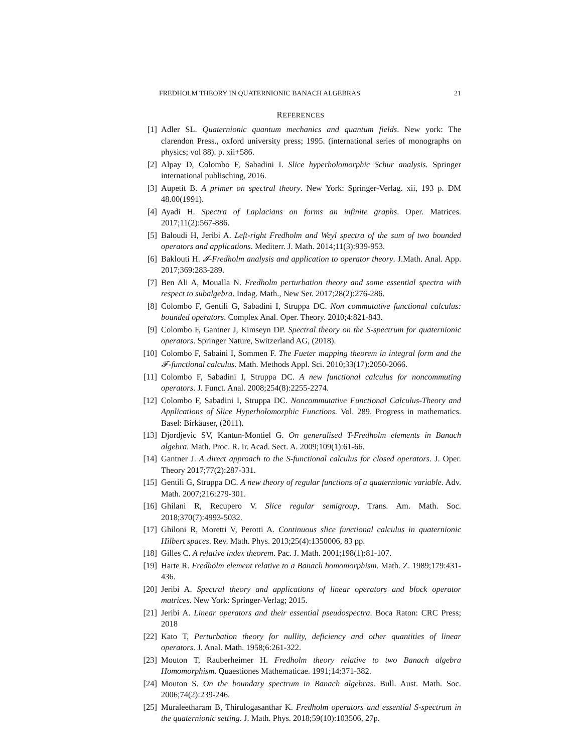FREDHOLM THEORY IN QUATERNIONIC BANACH ALGEBRAS 21
REFERENCES
[1] Adler SL. Quaternionic quantum mechanics and quantum fields. New york: The clarendon Press., oxford university press; 1995. (international series of monographs on physics; vol 88). p. xii+586.
[2] Alpay D, Colombo F, Sabadini I. Slice hyperholomorphic Schur analysis. Springer international publisching, 2016.
[3] Aupetit B. A primer on spectral theory. New York: Springer-Verlag. xii, 193 p. DM 48.00(1991).
[4] Ayadi H. Spectra of Laplacians on forms an infinite graphs. Oper. Matrices. 2017;11(2):567-886.
[5] Baloudi H, Jeribi A. Left-right Fredholm and Weyl spectra of the sum of two bounded operators and applications. Mediterr. J. Math. 2014;11(3):939-953.
[6] Baklouti H. 𝓘-Fredholm analysis and application to operator theory. J.Math. Anal. App. 2017;369:283-289.
[7] Ben Ali A, Moualla N. Fredholm perturbation theory and some essential spectra with respect to subalgebra. Indag. Math., New Ser. 2017;28(2):276-286.
[8] Colombo F, Gentili G, Sabadini I, Struppa DC. Non commutative functional calculus: bounded operators. Complex Anal. Oper. Theory. 2010;4:821-843.
[9] Colombo F, Gantner J, Kimseyn DP. Spectral theory on the S-spectrum for quaternionic operators. Springer Nature, Switzerland AG, (2018).
[10] Colombo F, Sabaini I, Sommen F. The Fueter mapping theorem in integral form and the 𝓕-functional calculus. Math. Methods Appl. Sci. 2010;33(17):2050-2066.
[11] Colombo F, Sabadini I, Struppa DC. A new functional calculus for noncommuting operators. J. Funct. Anal. 2008;254(8):2255-2274.
[12] Colombo F, Sabadini I, Struppa DC. Noncommutative Functional Calculus-Theory and Applications of Slice Hyperholomorphic Functions. Vol. 289. Progress in mathematics. Basel: Birkäuser, (2011).
[13] Djordjevic SV, Kantun-Montiel G. On generalised T-Fredholm elements in Banach algebra. Math. Proc. R. Ir. Acad. Sect. A. 2009;109(1):61-66.
[14] Gantner J. A direct approach to the S-functional calculus for closed operators. J. Oper. Theory 2017;77(2):287-331.
[15] Gentili G, Struppa DC. A new theory of regular functions of a quaternionic variable. Adv. Math. 2007;216:279-301.
[16] Ghilani R, Recupero V. Slice regular semigroup, Trans. Am. Math. Soc. 2018;370(7):4993-5032.
[17] Ghiloni R, Moretti V, Perotti A. Continuous slice functional calculus in quaternionic Hilbert spaces. Rev. Math. Phys. 2013;25(4):1350006, 83 pp.
[18] Gilles C. A relative index theorem. Pac. J. Math. 2001;198(1):81-107.
[19] Harte R. Fredholm element relative to a Banach homomorphism. Math. Z. 1989;179:431-436.
[20] Jeribi A. Spectral theory and applications of linear operators and block operator matrices. New York: Springer-Verlag; 2015.
[21] Jeribi A. Linear operators and their essential pseudospectra. Boca Raton: CRC Press; 2018
[22] Kato T, Perturbation theory for nullity, deficiency and other quantities of linear operators. J. Anal. Math. 1958;6:261-322.
[23] Mouton T, Rauberheimer H. Fredholm theory relative to two Banach algebra Homomorphism. Quaestiones Mathematicae. 1991;14:371-382.
[24] Mouton S. On the boundary spectrum in Banach algebras. Bull. Aust. Math. Soc. 2006;74(2):239-246.
[25] Muraleetharam B, Thirulogasanthar K. Fredholm operators and essential S-spectrum in the quaternionic setting. J. Math. Phys. 2018;59(10):103506, 27p.